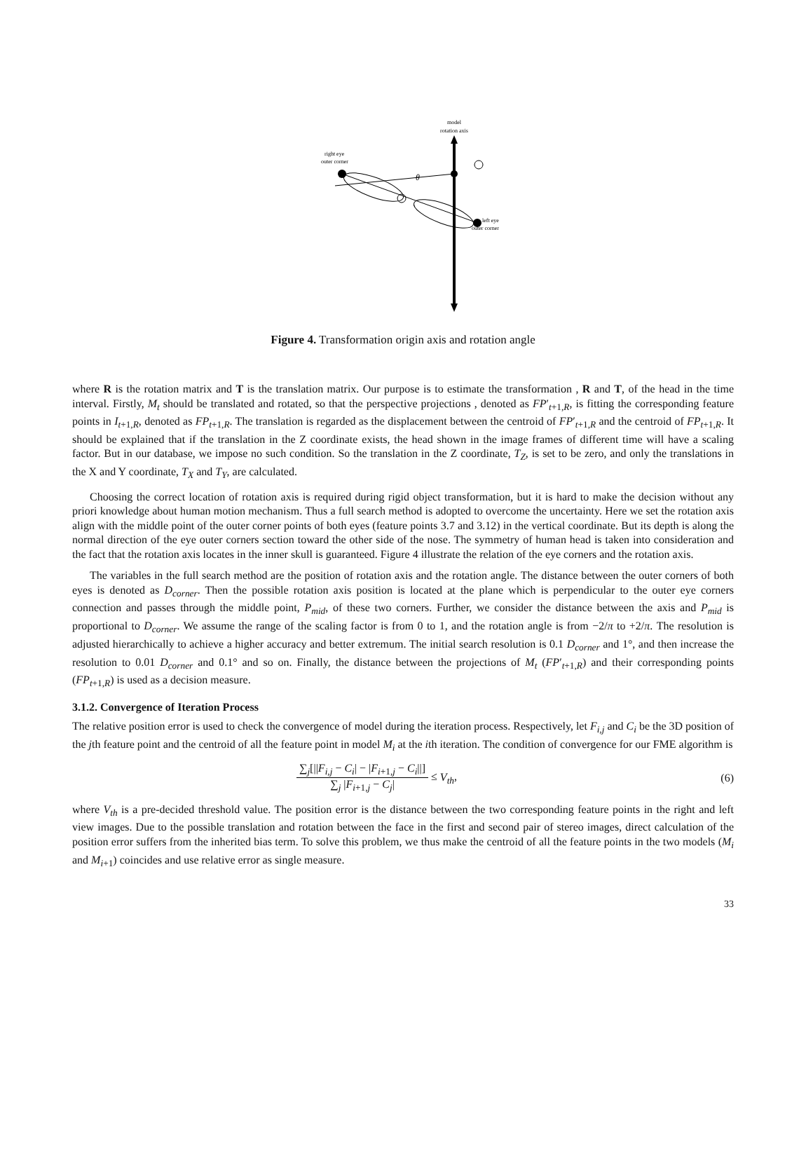model
rotation axis
right eye
outer corner
left eye
outer corner
θ
Figure 4. Transformation origin axis and rotation angle
where R is the rotation matrix and T is the translation matrix. Our purpose is to estimate the transformation , R and T, of the head in the time interval. Firstly, M<sub>t</sub> should be translated and rotated, so that the perspective projections , denoted as FP′<sub>t+1,R</sub>, is fitting the corresponding feature points in I<sub>t+1,R</sub>, denoted as FP<sub>t+1,R</sub>. The translation is regarded as the displacement between the centroid of FP′<sub>t+1,R</sub> and the centroid of FP<sub>t+1,R</sub>. It should be explained that if the translation in the Z coordinate exists, the head shown in the image frames of different time will have a scaling factor. But in our database, we impose no such condition. So the translation in the Z coordinate, T<sub>Z</sub>, is set to be zero, and only the translations in the X and Y coordinate, T<sub>X</sub> and T<sub>Y</sub>, are calculated.
Choosing the correct location of rotation axis is required during rigid object transformation, but it is hard to make the decision without any priori knowledge about human motion mechanism. Thus a full search method is adopted to overcome the uncertainty. Here we set the rotation axis align with the middle point of the outer corner points of both eyes (feature points 3.7 and 3.12) in the vertical coordinate. But its depth is along the normal direction of the eye outer corners section toward the other side of the nose. The symmetry of human head is taken into consideration and the fact that the rotation axis locates in the inner skull is guaranteed. Figure 4 illustrate the relation of the eye corners and the rotation axis.
The variables in the full search method are the position of rotation axis and the rotation angle. The distance between the outer corners of both eyes is denoted as D<sub>corner</sub>. Then the possible rotation axis position is located at the plane which is perpendicular to the outer eye corners connection and passes through the middle point, P<sub>mid</sub>, of these two corners. Further, we consider the distance between the axis and P<sub>mid</sub> is proportional to D<sub>corner</sub>. We assume the range of the scaling factor is from 0 to 1, and the rotation angle is from −2/π to +2/π. The resolution is adjusted hierarchically to achieve a higher accuracy and better extremum. The initial search resolution is 0.1 D<sub>corner</sub> and 1°, and then increase the resolution to 0.01 D<sub>corner</sub> and 0.1° and so on. Finally, the distance between the projections of M<sub>t</sub> (FP′<sub>t+1,R</sub>) and their corresponding points (FP<sub>t+1,R</sub>) is used as a decision measure.
3.1.2. Convergence of Iteration Process
The relative position error is used to check the convergence of model during the iteration process. Respectively, let F<sub>i,j</sub> and C<sub>i</sub> be the 3D position of the jth feature point and the centroid of all the feature point in model M<sub>i</sub> at the ith iteration. The condition of convergence for our FME algorithm is
∑<sub>j</sub>[||F<sub>i,j</sub> − C<sub>i</sub>| − |F<sub>i+1,j</sub> − C<sub>i</sub>||] ∑<sub>j</sub> |F<sub>i+1,j</sub> − C<sub>j</sub>| ≤ V<sub>th</sub>, (6)
where V<sub>th</sub> is a pre-decided threshold value. The position error is the distance between the two corresponding feature points in the right and left view images. Due to the possible translation and rotation between the face in the first and second pair of stereo images, direct calculation of the position error suffers from the inherited bias term. To solve this problem, we thus make the centroid of all the feature points in the two models (M<sub>i</sub> and M<sub>i+1</sub>) coincides and use relative error as single measure.
33